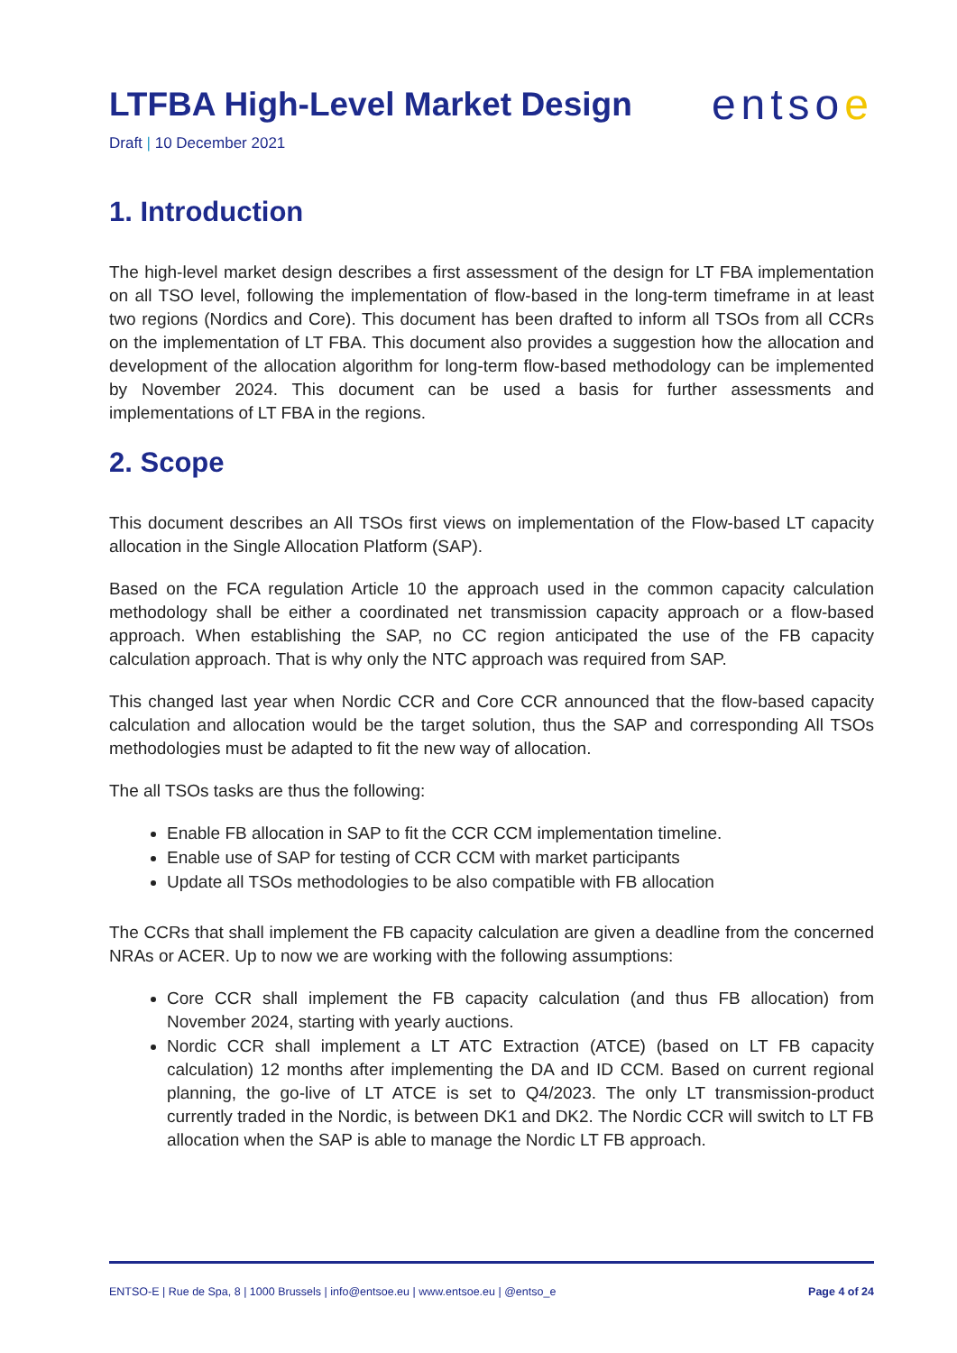LTFBA High-Level Market Design
entsoe
Draft | 10 December 2021
1. Introduction
The high-level market design describes a first assessment of the design for LT FBA implementation on all TSO level, following the implementation of flow-based in the long-term timeframe in at least two regions (Nordics and Core). This document has been drafted to inform all TSOs from all CCRs on the implementation of LT FBA. This document also provides a suggestion how the allocation and development of the allocation algorithm for long-term flow-based methodology can be implemented by November 2024. This document can be used a basis for further assessments and implementations of LT FBA in the regions.
2. Scope
This document describes an All TSOs first views on implementation of the Flow-based LT capacity allocation in the Single Allocation Platform (SAP).
Based on the FCA regulation Article 10 the approach used in the common capacity calculation methodology shall be either a coordinated net transmission capacity approach or a flow-based approach. When establishing the SAP, no CC region anticipated the use of the FB capacity calculation approach. That is why only the NTC approach was required from SAP.
This changed last year when Nordic CCR and Core CCR announced that the flow-based capacity calculation and allocation would be the target solution, thus the SAP and corresponding All TSOs methodologies must be adapted to fit the new way of allocation.
The all TSOs tasks are thus the following:
Enable FB allocation in SAP to fit the CCR CCM implementation timeline.
Enable use of SAP for testing of CCR CCM with market participants
Update all TSOs methodologies to be also compatible with FB allocation
The CCRs that shall implement the FB capacity calculation are given a deadline from the concerned NRAs or ACER. Up to now we are working with the following assumptions:
Core CCR shall implement the FB capacity calculation (and thus FB allocation) from November 2024, starting with yearly auctions.
Nordic CCR shall implement a LT ATC Extraction (ATCE) (based on LT FB capacity calculation) 12 months after implementing the DA and ID CCM. Based on current regional planning, the go-live of LT ATCE is set to Q4/2023. The only LT transmission-product currently traded in the Nordic, is between DK1 and DK2. The Nordic CCR will switch to LT FB allocation when the SAP is able to manage the Nordic LT FB approach.
ENTSO-E | Rue de Spa, 8 | 1000 Brussels | info@entsoe.eu | www.entsoe.eu | @entso_e Page 4 of 24